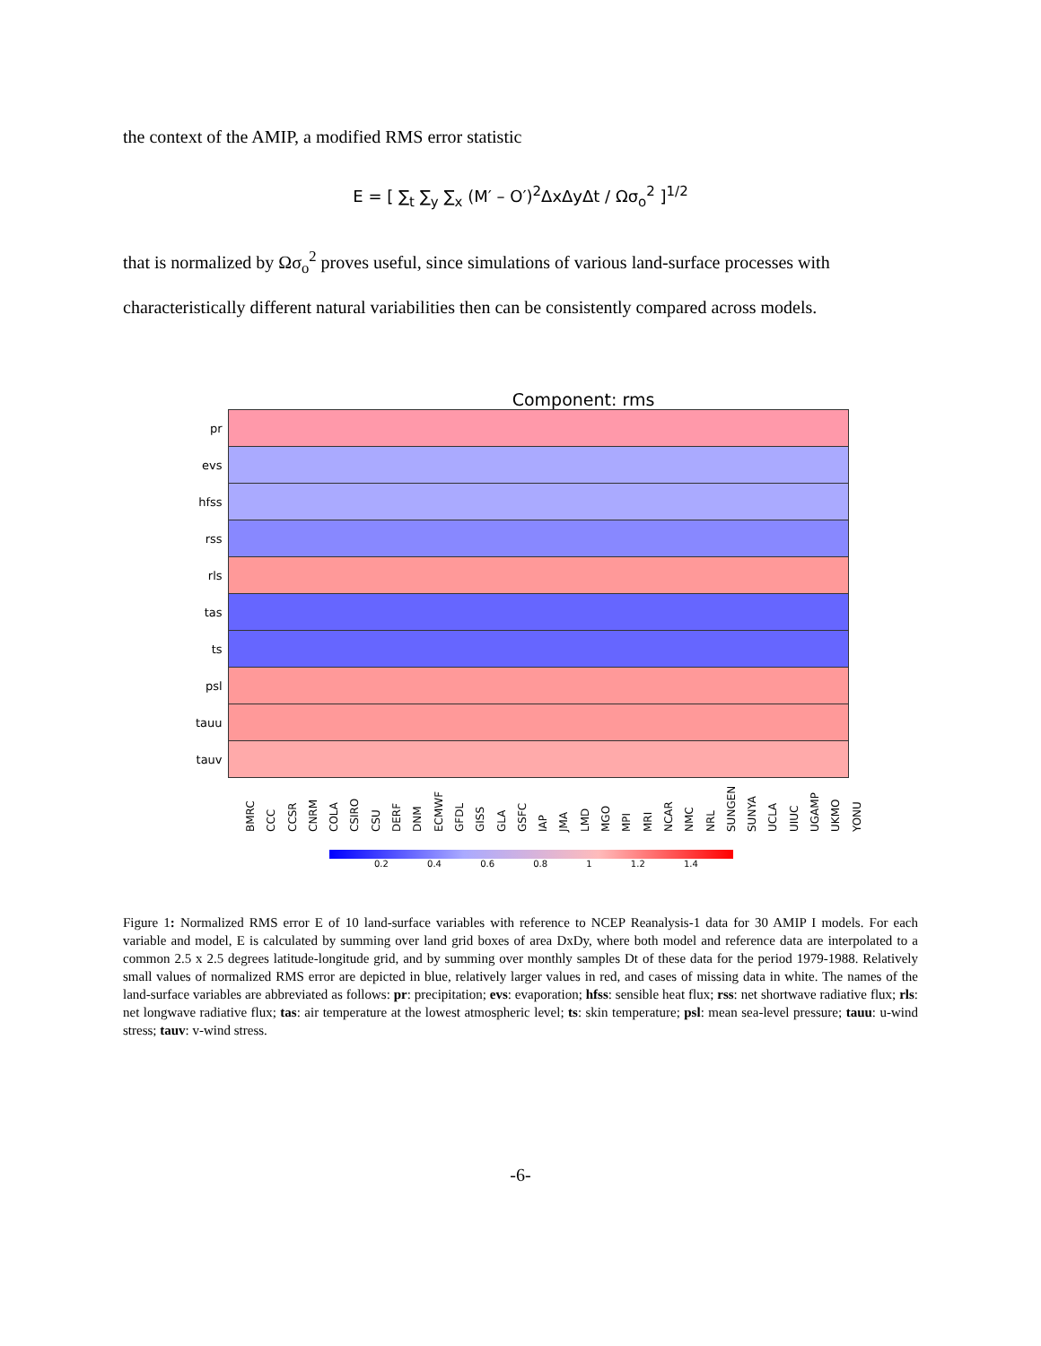the context of the AMIP, a modified RMS error statistic
E = [ ∑<sub>t</sub> ∑<sub>y</sub> ∑<sub>x</sub> (M′ – O′)<sup>2</sup>ΔxΔyΔt / Ωσ<sub>o</sub><sup>2</sup> ]<sup>1/2</sup>
that is normalized by Ωσ<sub>o</sub><sup>2</sup> proves useful, since simulations of various land-surface processes with characteristically different natural variabilities then can be consistently compared across models.
Component: rms
| pr | |
| evs | |
| hfss | |
| rss | |
| rls | |
| tas | |
| ts | |
| psl | |
| tauu | |
| tauv | |
BMRC CCC CCSR CNRM COLA CSIRO CSU DERF DNM ECMWF GFDL GISS GLA GSFC IAP JMA LMD MGO MPI MRI NCAR NMC NRL SUNGEN SUNYA UCLA UIUC UGAMP UKMO YONU
0.2 0.4 0.6 0.8 1 1.2 1.4
Figure 1: Normalized RMS error E of 10 land-surface variables with reference to NCEP Reanalysis-1 data for 30 AMIP I models. For each variable and model, E is calculated by summing over land grid boxes of area DxDy, where both model and reference data are interpolated to a common 2.5 x 2.5 degrees latitude-longitude grid, and by summing over monthly samples Dt of these data for the period 1979-1988. Relatively small values of normalized RMS error are depicted in blue, relatively larger values in red, and cases of missing data in white. The names of the land-surface variables are abbreviated as follows: pr: precipitation; evs: evaporation; hfss: sensible heat flux; rss: net shortwave radiative flux; rls: net longwave radiative flux; tas: air temperature at the lowest atmospheric level; ts: skin temperature; psl: mean sea-level pressure; tauu: u-wind stress; tauv: v-wind stress.
-6-